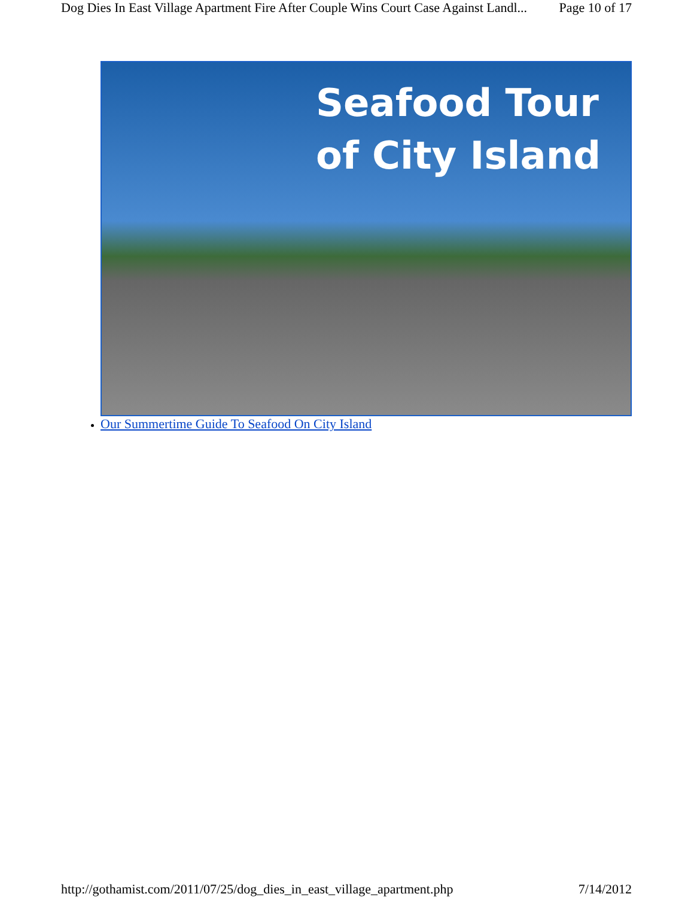Dog Dies In East Village Apartment Fire After Couple Wins Court Case Against Landl... Page 10 of 17
Seafood Tour
of City Island
Our Summertime Guide To Seafood On City Island
http://gothamist.com/2011/07/25/dog_dies_in_east_village_apartment.php 7/14/2012